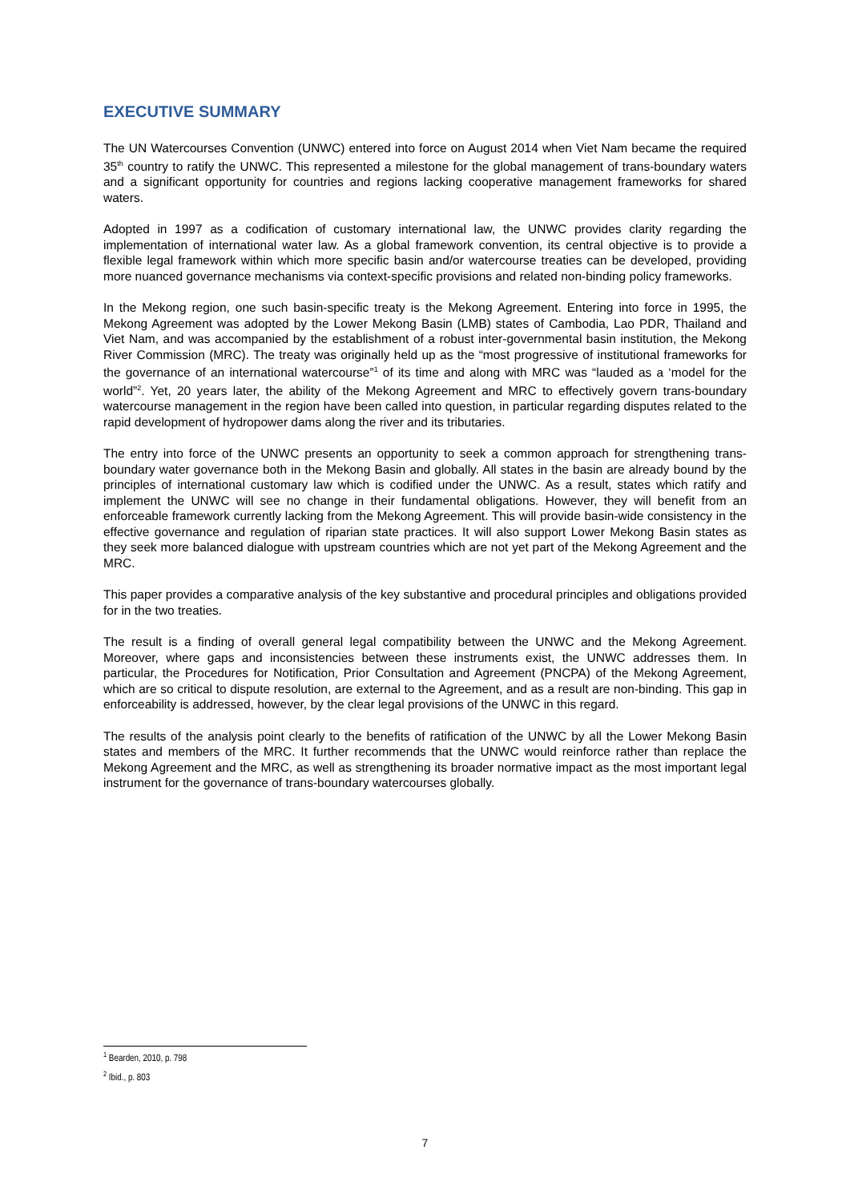EXECUTIVE SUMMARY
The UN Watercourses Convention (UNWC) entered into force on August 2014 when Viet Nam became the required 35<sup>th</sup> country to ratify the UNWC. This represented a milestone for the global management of trans-boundary waters and a significant opportunity for countries and regions lacking cooperative management frameworks for shared waters.
Adopted in 1997 as a codification of customary international law, the UNWC provides clarity regarding the implementation of international water law. As a global framework convention, its central objective is to provide a flexible legal framework within which more specific basin and/or watercourse treaties can be developed, providing more nuanced governance mechanisms via context-specific provisions and related non-binding policy frameworks.
In the Mekong region, one such basin-specific treaty is the Mekong Agreement. Entering into force in 1995, the Mekong Agreement was adopted by the Lower Mekong Basin (LMB) states of Cambodia, Lao PDR, Thailand and Viet Nam, and was accompanied by the establishment of a robust inter-governmental basin institution, the Mekong River Commission (MRC). The treaty was originally held up as the “most progressive of institutional frameworks for the governance of an international watercourse”<sup>1</sup> of its time and along with MRC was “lauded as a ‘model for the world”<sup>2</sup>. Yet, 20 years later, the ability of the Mekong Agreement and MRC to effectively govern trans-boundary watercourse management in the region have been called into question, in particular regarding disputes related to the rapid development of hydropower dams along the river and its tributaries.
The entry into force of the UNWC presents an opportunity to seek a common approach for strengthening trans-boundary water governance both in the Mekong Basin and globally. All states in the basin are already bound by the principles of international customary law which is codified under the UNWC. As a result, states which ratify and implement the UNWC will see no change in their fundamental obligations. However, they will benefit from an enforceable framework currently lacking from the Mekong Agreement. This will provide basin-wide consistency in the effective governance and regulation of riparian state practices. It will also support Lower Mekong Basin states as they seek more balanced dialogue with upstream countries which are not yet part of the Mekong Agreement and the MRC.
This paper provides a comparative analysis of the key substantive and procedural principles and obligations provided for in the two treaties.
The result is a finding of overall general legal compatibility between the UNWC and the Mekong Agreement. Moreover, where gaps and inconsistencies between these instruments exist, the UNWC addresses them. In particular, the Procedures for Notification, Prior Consultation and Agreement (PNCPA) of the Mekong Agreement, which are so critical to dispute resolution, are external to the Agreement, and as a result are non-binding. This gap in enforceability is addressed, however, by the clear legal provisions of the UNWC in this regard.
The results of the analysis point clearly to the benefits of ratification of the UNWC by all the Lower Mekong Basin states and members of the MRC. It further recommends that the UNWC would reinforce rather than replace the Mekong Agreement and the MRC, as well as strengthening its broader normative impact as the most important legal instrument for the governance of trans-boundary watercourses globally.
<sup>1</sup> Bearden, 2010, p. 798
<sup>2</sup> Ibid., p. 803
7